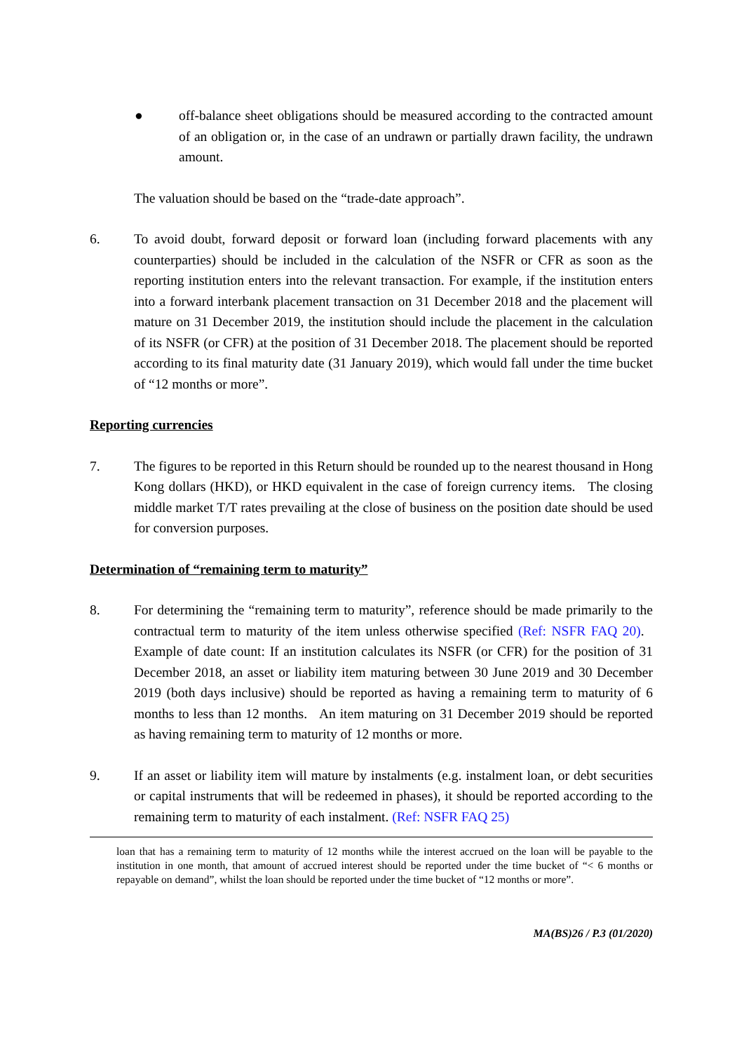● off-balance sheet obligations should be measured according to the contracted amount of an obligation or, in the case of an undrawn or partially drawn facility, the undrawn amount.
The valuation should be based on the “trade-date approach”.
6. To avoid doubt, forward deposit or forward loan (including forward placements with any counterparties) should be included in the calculation of the NSFR or CFR as soon as the reporting institution enters into the relevant transaction. For example, if the institution enters into a forward interbank placement transaction on 31 December 2018 and the placement will mature on 31 December 2019, the institution should include the placement in the calculation of its NSFR (or CFR) at the position of 31 December 2018. The placement should be reported according to its final maturity date (31 January 2019), which would fall under the time bucket of “12 months or more”.
Reporting currencies
7. The figures to be reported in this Return should be rounded up to the nearest thousand in Hong Kong dollars (HKD), or HKD equivalent in the case of foreign currency items. The closing middle market T/T rates prevailing at the close of business on the position date should be used for conversion purposes.
Determination of “remaining term to maturity”
8. For determining the “remaining term to maturity”, reference should be made primarily to the contractual term to maturity of the item unless otherwise specified (Ref: NSFR FAQ 20). Example of date count: If an institution calculates its NSFR (or CFR) for the position of 31 December 2018, an asset or liability item maturing between 30 June 2019 and 30 December 2019 (both days inclusive) should be reported as having a remaining term to maturity of 6 months to less than 12 months. An item maturing on 31 December 2019 should be reported as having remaining term to maturity of 12 months or more.
9. If an asset or liability item will mature by instalments (e.g. instalment loan, or debt securities or capital instruments that will be redeemed in phases), it should be reported according to the remaining term to maturity of each instalment. (Ref: NSFR FAQ 25)
loan that has a remaining term to maturity of 12 months while the interest accrued on the loan will be payable to the institution in one month, that amount of accrued interest should be reported under the time bucket of “< 6 months or repayable on demand”, whilst the loan should be reported under the time bucket of “12 months or more”.
MA(BS)26 / P.3 (01/2020)